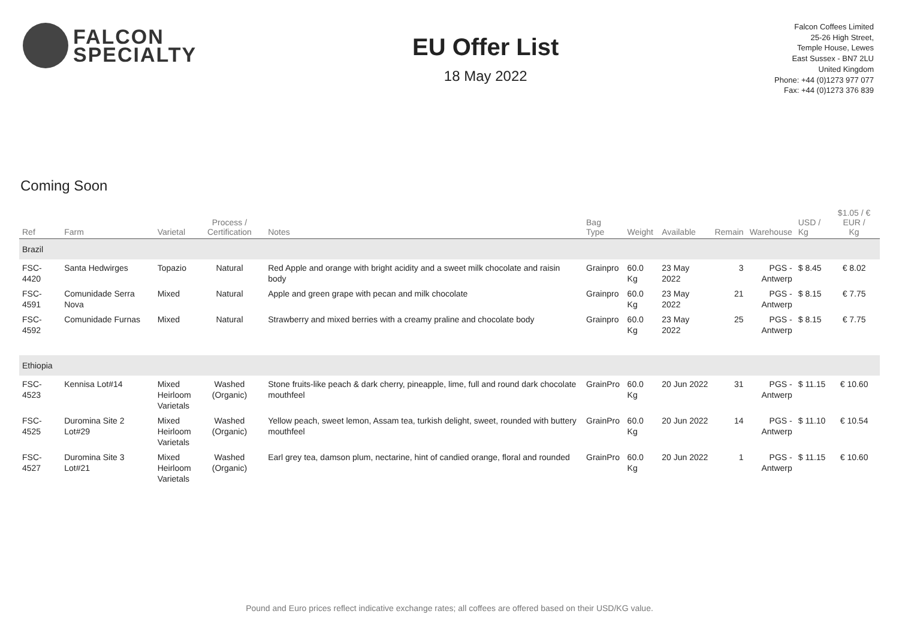FALCON
SPECIALTY
EU Offer List
18 May 2022
Falcon Coffees Limited
25-26 High Street,
Temple House, Lewes
East Sussex - BN7 2LU
United Kingdom
Phone: +44 (0)1273 977 077
Fax: +44 (0)1273 376 839
Coming Soon
| Ref | Farm | Varietal | Process / Certification | Notes | Bag Type | Weight | Available | Remain | Warehouse | USD / Kg | $1.05 / € EUR / Kg | |
| --- | --- | --- | --- | --- | --- | --- | --- | --- | --- | --- | --- | --- |
| Brazil | | | | | | | | | | | | |
| FSC-4420 | Santa Hedwirges | Topazio | Natural | Red Apple and orange with bright acidity and a sweet milk chocolate and raisin body | Grainpro | 60.0 Kg | 23 May 2022 | 3 | PGS - Antwerp | $ 8.45 | € 8.02 | |
| FSC-4591 | Comunidade Serra Nova | Mixed | Natural | Apple and green grape with pecan and milk chocolate | Grainpro | 60.0 Kg | 23 May 2022 | 21 | PGS - Antwerp | $ 8.15 | € 7.75 | |
| FSC-4592 | Comunidade Furnas | Mixed | Natural | Strawberry and mixed berries with a creamy praline and chocolate body | Grainpro | 60.0 Kg | 23 May 2022 | 25 | PGS - Antwerp | $ 8.15 | € 7.75 | |
| Ethiopia | | | | | | | | | | | | |
| FSC-4523 | Kennisa Lot#14 | Mixed Heirloom Varietals | Washed (Organic) | Stone fruits-like peach & dark cherry, pineapple, lime, full and round dark chocolate mouthfeel | GrainPro | 60.0 Kg | 20 Jun 2022 | 31 | PGS - Antwerp | $ 11.15 | € 10.60 | |
| FSC-4525 | Duromina Site 2 Lot#29 | Mixed Heirloom Varietals | Washed (Organic) | Yellow peach, sweet lemon, Assam tea, turkish delight, sweet, rounded with buttery mouthfeel | GrainPro | 60.0 Kg | 20 Jun 2022 | 14 | PGS - Antwerp | $ 11.10 | € 10.54 | |
| FSC-4527 | Duromina Site 3 Lot#21 | Mixed Heirloom Varietals | Washed (Organic) | Earl grey tea, damson plum, nectarine, hint of candied orange, floral and rounded | GrainPro | 60.0 Kg | 20 Jun 2022 | 1 | PGS - Antwerp | $ 11.15 | € 10.60 | |
Pound and Euro prices reflect indicative exchange rates; all coffees are offered based on their USD/KG value.